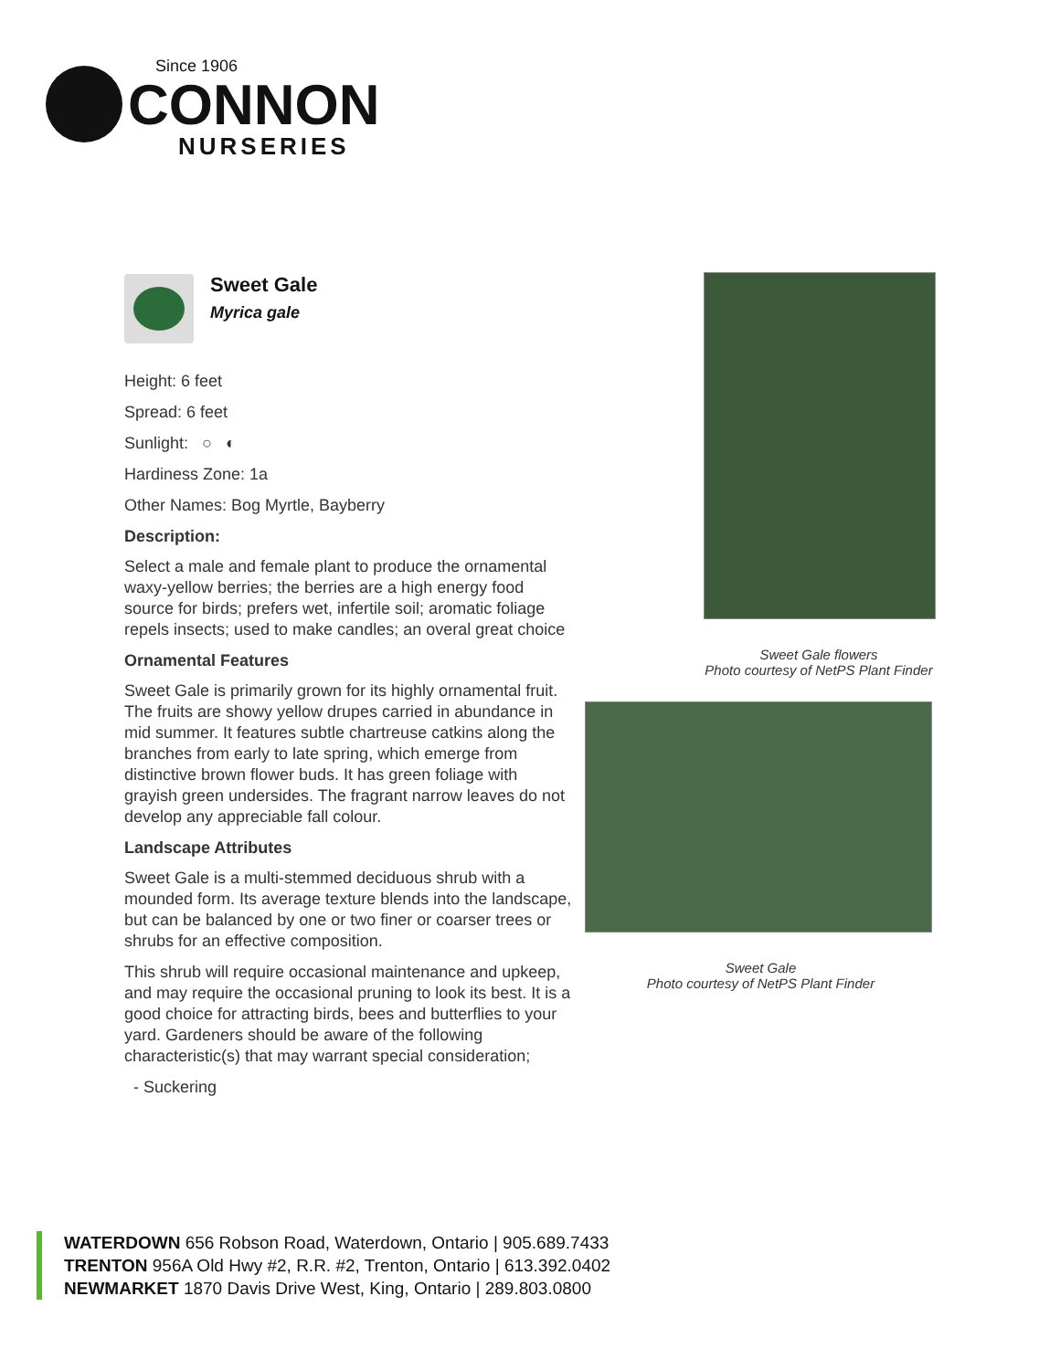Since 1906
CONNON
NURSERIES
Sweet Gale
Myrica gale
Height: 6 feet
Spread: 6 feet
Sunlight: ○ ◐
Hardiness Zone: 1a
Other Names: Bog Myrtle, Bayberry
Description:
Select a male and female plant to produce the ornamental waxy-yellow berries; the berries are a high energy food source for birds; prefers wet, infertile soil; aromatic foliage repels insects; used to make candles; an overal great choice
Ornamental Features
Sweet Gale is primarily grown for its highly ornamental fruit. The fruits are showy yellow drupes carried in abundance in mid summer. It features subtle chartreuse catkins along the branches from early to late spring, which emerge from distinctive brown flower buds. It has green foliage with grayish green undersides. The fragrant narrow leaves do not develop any appreciable fall colour.
Landscape Attributes
Sweet Gale is a multi-stemmed deciduous shrub with a mounded form. Its average texture blends into the landscape, but can be balanced by one or two finer or coarser trees or shrubs for an effective composition.
This shrub will require occasional maintenance and upkeep, and may require the occasional pruning to look its best. It is a good choice for attracting birds, bees and butterflies to your yard. Gardeners should be aware of the following characteristic(s) that may warrant special consideration;
- Suckering
Sweet Gale flowers
Photo courtesy of NetPS Plant Finder
Sweet Gale
Photo courtesy of NetPS Plant Finder
WATERDOWN 656 Robson Road, Waterdown, Ontario | 905.689.7433
TRENTON 956A Old Hwy #2, R.R. #2, Trenton, Ontario | 613.392.0402
NEWMARKET 1870 Davis Drive West, King, Ontario | 289.803.0800